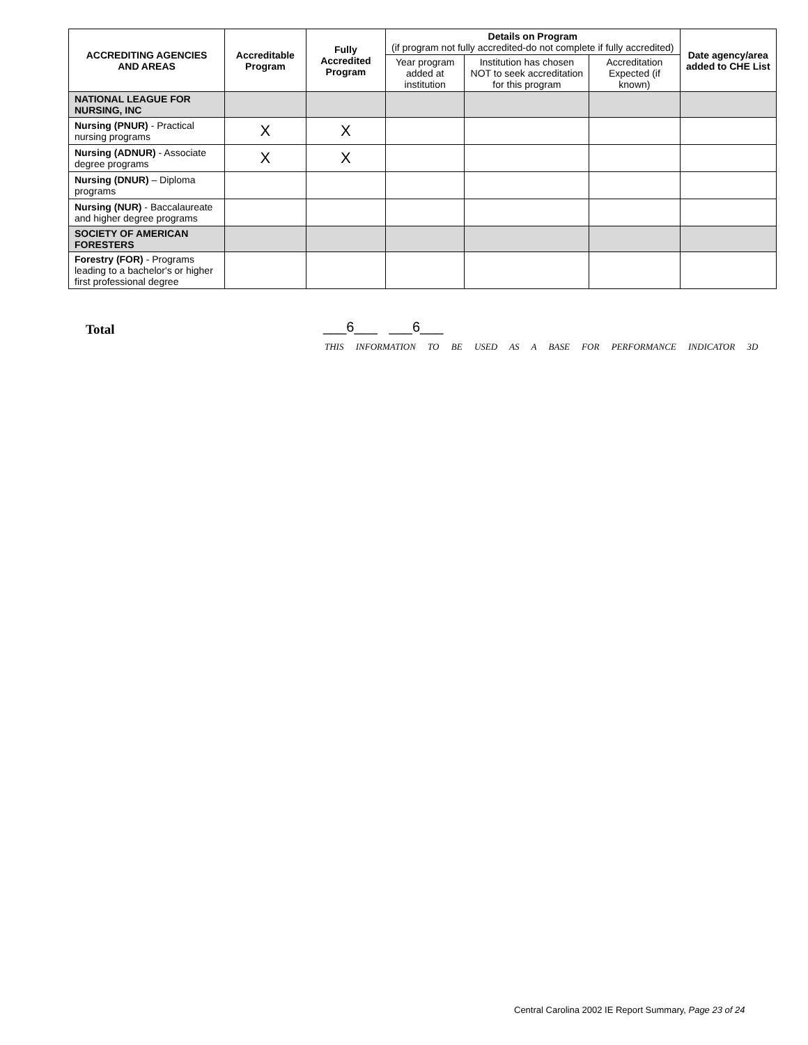| ACCREDITING AGENCIES AND AREAS | Accreditable Program | Fully Accredited Program | Details on Program (if program not fully accredited-do not complete if fully accredited) | | | Date agency/area added to CHE List |
| --- | --- | --- | --- | --- | --- | --- |
| | | | Year program added at institution | Institution has chosen NOT to seek accreditation for this program | Accreditation Expected (if known) | |
| NATIONAL LEAGUE FOR NURSING, INC | | | | | | |
| Nursing (PNUR) - Practical nursing programs | X | X | | | | |
| Nursing (ADNUR) - Associate degree programs | X | X | | | | |
| Nursing (DNUR) – Diploma programs | | | | | | |
| Nursing (NUR) - Baccalaureate and higher degree programs | | | | | | |
| SOCIETY OF AMERICAN FORESTERS | | | | | | |
| Forestry (FOR) - Programs leading to a bachelor's or higher first professional degree | | | | | | |
Total ___6___ ___6___
THIS INFORMATION TO BE USED AS A BASE FOR PERFORMANCE INDICATOR 3D
Central Carolina 2002 IE Report Summary, Page 23 of 24